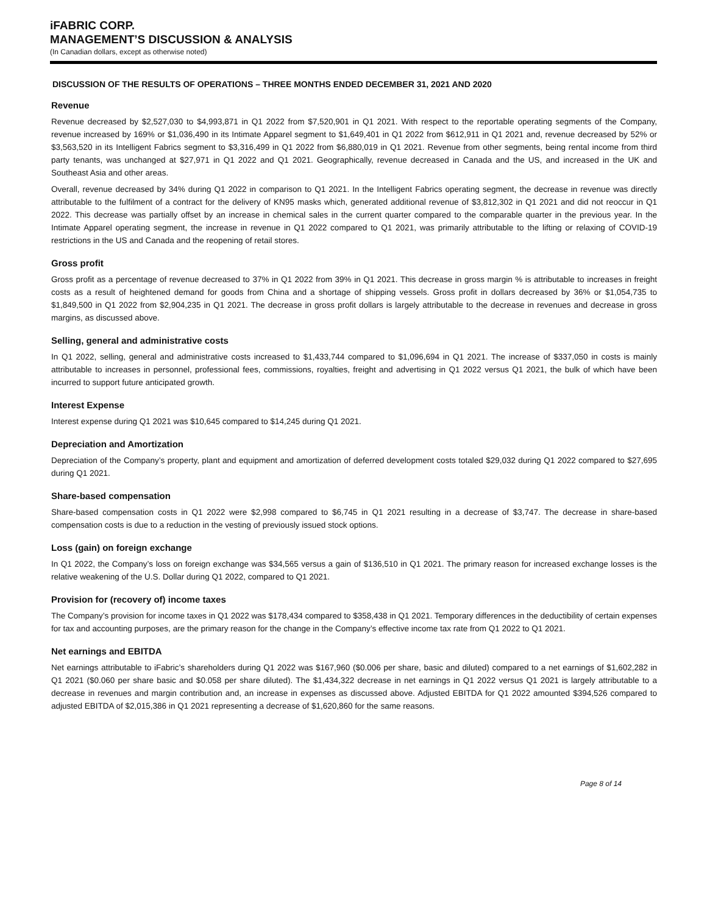iFABRIC CORP.
MANAGEMENT’S DISCUSSION & ANALYSIS
(In Canadian dollars, except as otherwise noted)
DISCUSSION OF THE RESULTS OF OPERATIONS – THREE MONTHS ENDED DECEMBER 31, 2021 AND 2020
Revenue
Revenue decreased by $2,527,030 to $4,993,871 in Q1 2022 from $7,520,901 in Q1 2021. With respect to the reportable operating segments of the Company, revenue increased by 169% or $1,036,490 in its Intimate Apparel segment to $1,649,401 in Q1 2022 from $612,911 in Q1 2021 and, revenue decreased by 52% or $3,563,520 in its Intelligent Fabrics segment to $3,316,499 in Q1 2022 from $6,880,019 in Q1 2021. Revenue from other segments, being rental income from third party tenants, was unchanged at $27,971 in Q1 2022 and Q1 2021. Geographically, revenue decreased in Canada and the US, and increased in the UK and Southeast Asia and other areas.
Overall, revenue decreased by 34% during Q1 2022 in comparison to Q1 2021. In the Intelligent Fabrics operating segment, the decrease in revenue was directly attributable to the fulfilment of a contract for the delivery of KN95 masks which, generated additional revenue of $3,812,302 in Q1 2021 and did not reoccur in Q1 2022. This decrease was partially offset by an increase in chemical sales in the current quarter compared to the comparable quarter in the previous year. In the Intimate Apparel operating segment, the increase in revenue in Q1 2022 compared to Q1 2021, was primarily attributable to the lifting or relaxing of COVID-19 restrictions in the US and Canada and the reopening of retail stores.
Gross profit
Gross profit as a percentage of revenue decreased to 37% in Q1 2022 from 39% in Q1 2021. This decrease in gross margin % is attributable to increases in freight costs as a result of heightened demand for goods from China and a shortage of shipping vessels. Gross profit in dollars decreased by 36% or $1,054,735 to $1,849,500 in Q1 2022 from $2,904,235 in Q1 2021. The decrease in gross profit dollars is largely attributable to the decrease in revenues and decrease in gross margins, as discussed above.
Selling, general and administrative costs
In Q1 2022, selling, general and administrative costs increased to $1,433,744 compared to $1,096,694 in Q1 2021. The increase of $337,050 in costs is mainly attributable to increases in personnel, professional fees, commissions, royalties, freight and advertising in Q1 2022 versus Q1 2021, the bulk of which have been incurred to support future anticipated growth.
Interest Expense
Interest expense during Q1 2021 was $10,645 compared to $14,245 during Q1 2021.
Depreciation and Amortization
Depreciation of the Company’s property, plant and equipment and amortization of deferred development costs totaled $29,032 during Q1 2022 compared to $27,695 during Q1 2021.
Share-based compensation
Share-based compensation costs in Q1 2022 were $2,998 compared to $6,745 in Q1 2021 resulting in a decrease of $3,747. The decrease in share-based compensation costs is due to a reduction in the vesting of previously issued stock options.
Loss (gain) on foreign exchange
In Q1 2022, the Company’s loss on foreign exchange was $34,565 versus a gain of $136,510 in Q1 2021. The primary reason for increased exchange losses is the relative weakening of the U.S. Dollar during Q1 2022, compared to Q1 2021.
Provision for (recovery of) income taxes
The Company’s provision for income taxes in Q1 2022 was $178,434 compared to $358,438 in Q1 2021. Temporary differences in the deductibility of certain expenses for tax and accounting purposes, are the primary reason for the change in the Company’s effective income tax rate from Q1 2022 to Q1 2021.
Net earnings and EBITDA
Net earnings attributable to iFabric’s shareholders during Q1 2022 was $167,960 ($0.006 per share, basic and diluted) compared to a net earnings of $1,602,282 in Q1 2021 ($0.060 per share basic and $0.058 per share diluted). The $1,434,322 decrease in net earnings in Q1 2022 versus Q1 2021 is largely attributable to a decrease in revenues and margin contribution and, an increase in expenses as discussed above. Adjusted EBITDA for Q1 2022 amounted $394,526 compared to adjusted EBITDA of $2,015,386 in Q1 2021 representing a decrease of $1,620,860 for the same reasons.
Page 8 of 14